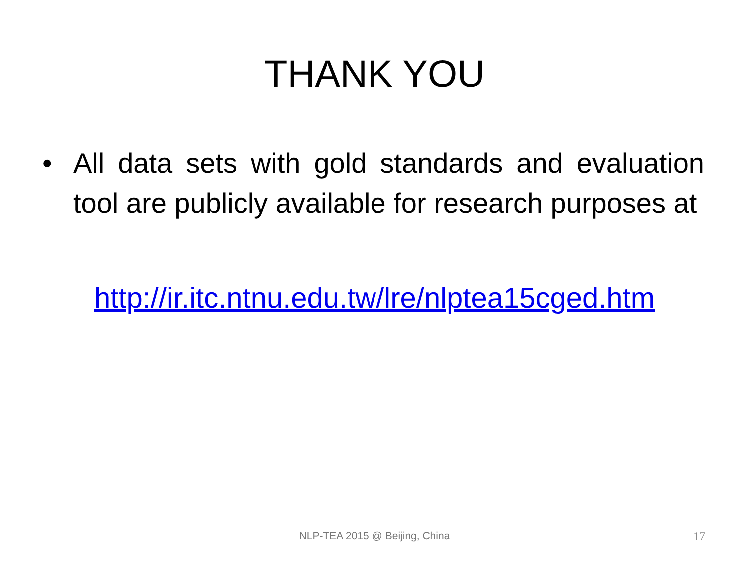THANK YOU
• All data sets with gold standards and evaluation tool are publicly available for research purposes at
http://ir.itc.ntnu.edu.tw/lre/nlptea15cged.htm
NLP-TEA 2015 @ Beijing, China 17